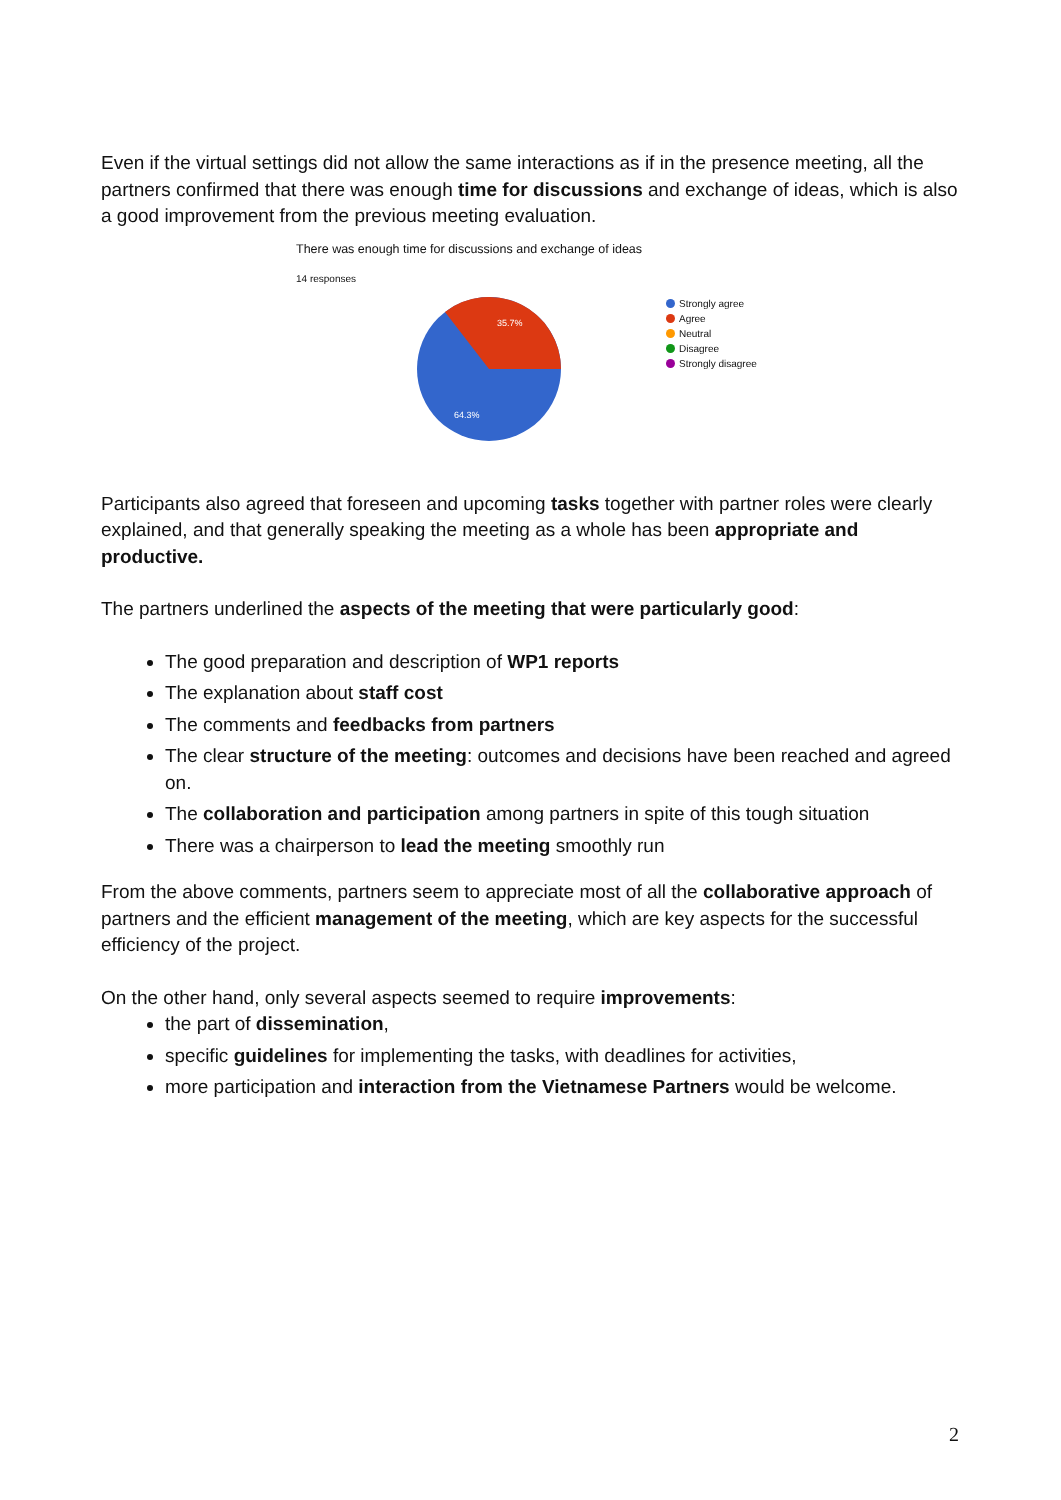Even if the virtual settings did not allow the same interactions as if in the presence meeting, all the partners confirmed that there was enough time for discussions and exchange of ideas, which is also a good improvement from the previous meeting evaluation.
There was enough time for discussions and exchange of ideas
14 responses
35.7%
64.3%
Strongly agree
Agree
Neutral
Disagree
Strongly disagree
Participants also agreed that foreseen and upcoming tasks together with partner roles were clearly explained, and that generally speaking the meeting as a whole has been appropriate and productive.
The partners underlined the aspects of the meeting that were particularly good:
The good preparation and description of WP1 reports
The explanation about staff cost
The comments and feedbacks from partners
The clear structure of the meeting: outcomes and decisions have been reached and agreed on.
The collaboration and participation among partners in spite of this tough situation
There was a chairperson to lead the meeting smoothly run
From the above comments, partners seem to appreciate most of all the collaborative approach of partners and the efficient management of the meeting, which are key aspects for the successful efficiency of the project.
On the other hand, only several aspects seemed to require improvements:
the part of dissemination,
specific guidelines for implementing the tasks, with deadlines for activities,
more participation and interaction from the Vietnamese Partners would be welcome.
2